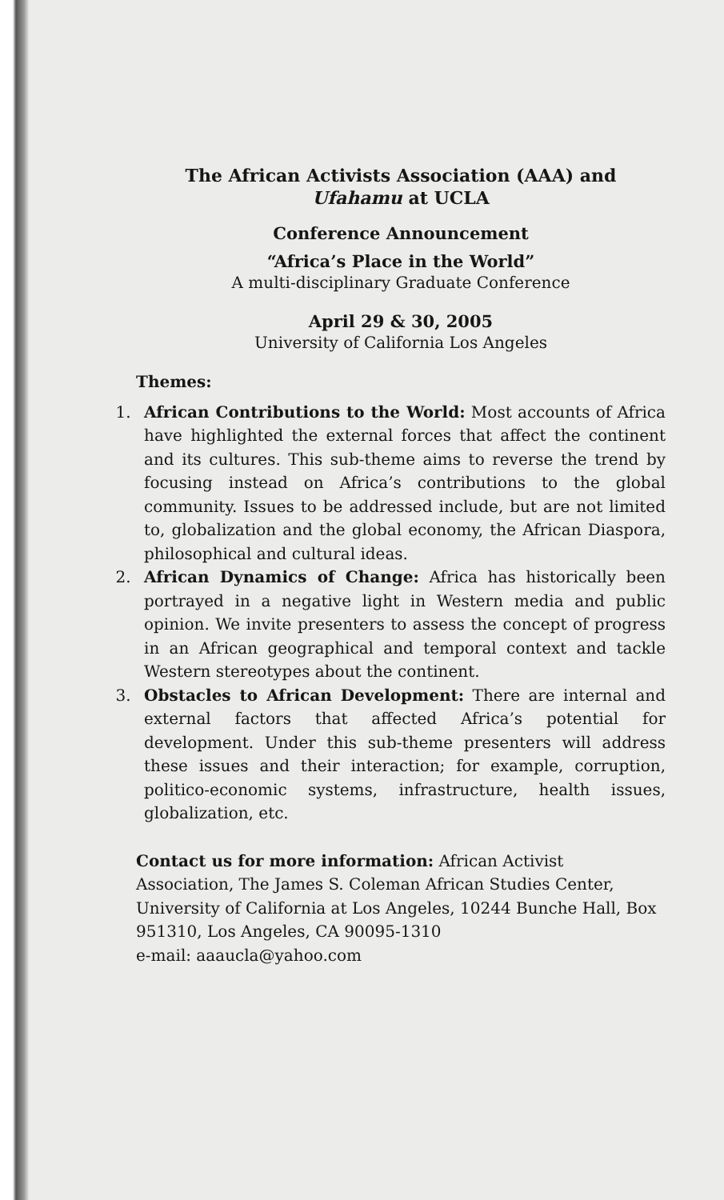The African Activists Association (AAA) and
Ufahamu at UCLA
Conference Announcement
“Africa’s Place in the World”
A multi-disciplinary Graduate Conference
April 29 & 30, 2005
University of California Los Angeles
Themes:
1. African Contributions to the World: Most accounts of Africa have highlighted the external forces that affect the continent and its cultures. This sub-theme aims to reverse the trend by focusing instead on Africa’s contributions to the global community. Issues to be addressed include, but are not limited to, globalization and the global economy, the African Diaspora, philosophical and cultural ideas.
2. African Dynamics of Change: Africa has historically been portrayed in a negative light in Western media and public opinion. We invite presenters to assess the concept of progress in an African geographical and temporal context and tackle Western stereotypes about the continent.
3. Obstacles to African Development: There are internal and external factors that affected Africa’s potential for development. Under this sub-theme presenters will address these issues and their interaction; for example, corruption, politico-economic systems, infrastructure, health issues, globalization, etc.
Contact us for more information: African Activist Association, The James S. Coleman African Studies Center, University of California at Los Angeles, 10244 Bunche Hall, Box 951310, Los Angeles, CA 90095-1310
e-mail: aaaucla@yahoo.com